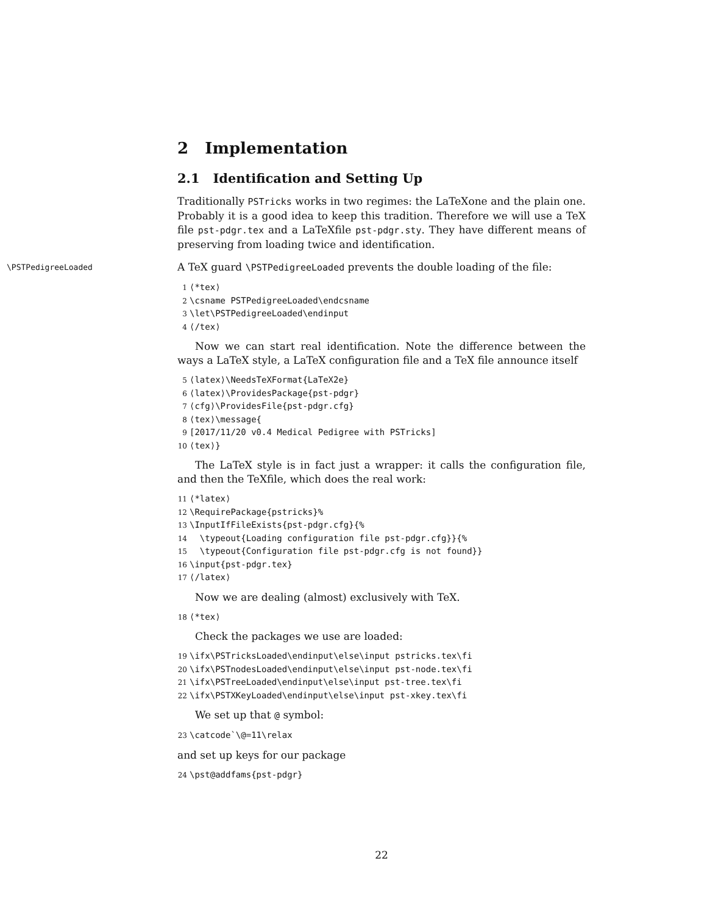2 Implementation
2.1 Identification and Setting Up
Traditionally PSTricks works in two regimes: the LaTeXone and the plain one. Probably it is a good idea to keep this tradition. Therefore we will use a TeX file pst-pdgr.tex and a LaTeXfile pst-pdgr.sty. They have different means of preserving from loading twice and identification.
\PSTPedigreeLoaded A TeX guard \PSTPedigreeLoaded prevents the double loading of the file:
1 ⟨*tex⟩ 2 \csname PSTPedigreeLoaded\endcsname 3 \let\PSTPedigreeLoaded\endinput 4 ⟨/tex⟩
Now we can start real identification. Note the difference between the ways a LaTeX style, a LaTeX configuration file and a TeX file announce itself
5 ⟨latex⟩\NeedsTeXFormat{LaTeX2e} 6 ⟨latex⟩\ProvidesPackage{pst-pdgr} 7 ⟨cfg⟩\ProvidesFile{pst-pdgr.cfg} 8 ⟨tex⟩\message{ 9 [2017/11/20 v0.4 Medical Pedigree with PSTricks] 10 ⟨tex⟩}
The LaTeX style is in fact just a wrapper: it calls the configuration file, and then the TeXfile, which does the real work:
11 ⟨*latex⟩ 12 \RequirePackage{pstricks}% 13 \InputIfFileExists{pst-pdgr.cfg}{% 14 \typeout{Loading configuration file pst-pdgr.cfg}}{% 15 \typeout{Configuration file pst-pdgr.cfg is not found}} 16 \input{pst-pdgr.tex} 17 ⟨/latex⟩
Now we are dealing (almost) exclusively with TeX.
18 ⟨*tex⟩
Check the packages we use are loaded:
19 \ifx\PSTricksLoaded\endinput\else\input pstricks.tex\fi 20 \ifx\PSTnodesLoaded\endinput\else\input pst-node.tex\fi 21 \ifx\PSTreeLoaded\endinput\else\input pst-tree.tex\fi 22 \ifx\PSTXKeyLoaded\endinput\else\input pst-xkey.tex\fi
We set up that @ symbol:
23 \catcode`\@=11\relax
and set up keys for our package
24 \pst@addfams{pst-pdgr}
22